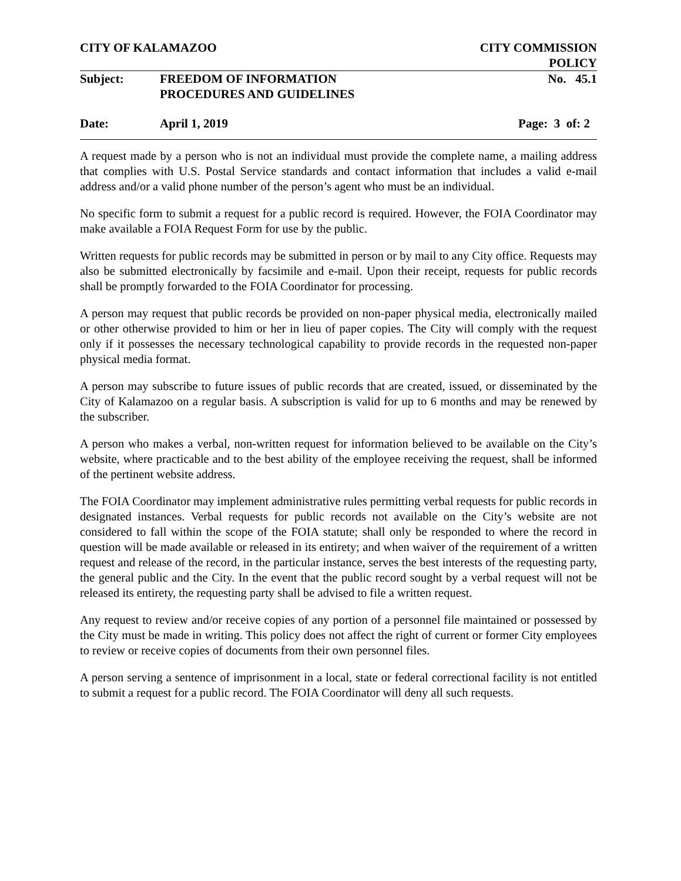CITY OF KALAMAZOO CITY COMMISSION
POLICY
Subject: FREEDOM OF INFORMATION
PROCEDURES AND GUIDELINES
No. 45.1
Date: April 1, 2019 Page: 3 of: 2
A request made by a person who is not an individual must provide the complete name, a mailing address that complies with U.S. Postal Service standards and contact information that includes a valid e-mail address and/or a valid phone number of the person’s agent who must be an individual.
No specific form to submit a request for a public record is required. However, the FOIA Coordinator may make available a FOIA Request Form for use by the public.
Written requests for public records may be submitted in person or by mail to any City office. Requests may also be submitted electronically by facsimile and e-mail. Upon their receipt, requests for public records shall be promptly forwarded to the FOIA Coordinator for processing.
A person may request that public records be provided on non-paper physical media, electronically mailed or other otherwise provided to him or her in lieu of paper copies. The City will comply with the request only if it possesses the necessary technological capability to provide records in the requested non-paper physical media format.
A person may subscribe to future issues of public records that are created, issued, or disseminated by the City of Kalamazoo on a regular basis. A subscription is valid for up to 6 months and may be renewed by the subscriber.
A person who makes a verbal, non-written request for information believed to be available on the City’s website, where practicable and to the best ability of the employee receiving the request, shall be informed of the pertinent website address.
The FOIA Coordinator may implement administrative rules permitting verbal requests for public records in designated instances. Verbal requests for public records not available on the City’s website are not considered to fall within the scope of the FOIA statute; shall only be responded to where the record in question will be made available or released in its entirety; and when waiver of the requirement of a written request and release of the record, in the particular instance, serves the best interests of the requesting party, the general public and the City. In the event that the public record sought by a verbal request will not be released its entirety, the requesting party shall be advised to file a written request.
Any request to review and/or receive copies of any portion of a personnel file maintained or possessed by the City must be made in writing. This policy does not affect the right of current or former City employees to review or receive copies of documents from their own personnel files.
A person serving a sentence of imprisonment in a local, state or federal correctional facility is not entitled to submit a request for a public record. The FOIA Coordinator will deny all such requests.